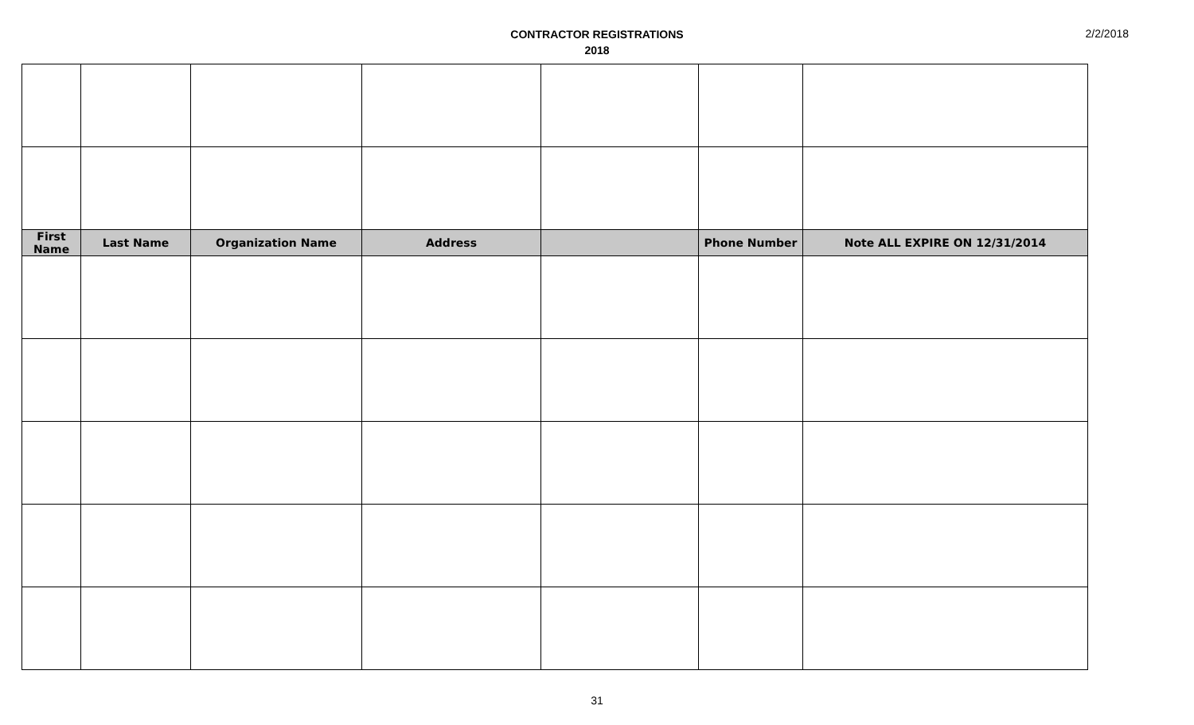CONTRACTOR REGISTRATIONS
2018
2/2/2018
| First Name | Last Name | Organization Name | Address | | Phone Number | Note ALL EXPIRE ON 12/31/2014 |
| --- | --- | --- | --- | --- | --- | --- |
31